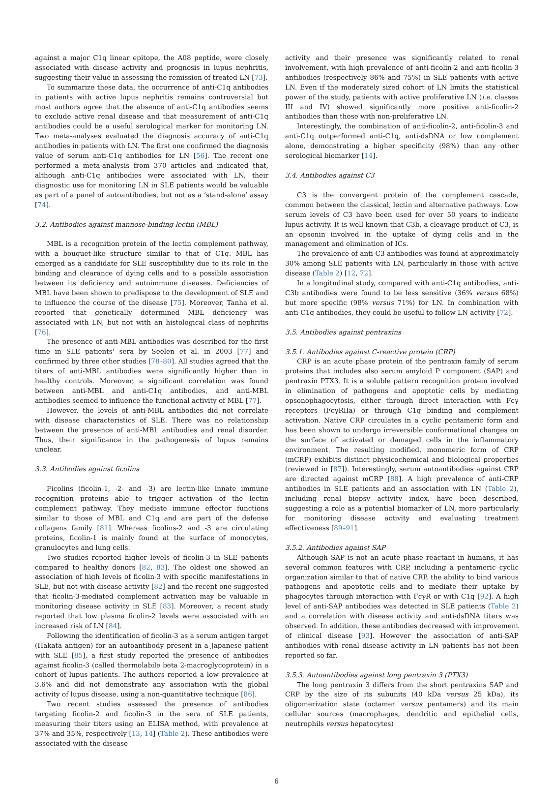against a major C1q linear epitope, the A08 peptide, were closely associated with disease activity and prognosis in lupus nephritis, suggesting their value in assessing the remission of treated LN [73].
To summarize these data, the occurrence of anti-C1q antibodies in patients with active lupus nephritis remains controversial but most authors agree that the absence of anti-C1q antibodies seems to exclude active renal disease and that measurement of anti-C1q antibodies could be a useful serological marker for monitoring LN. Two meta-analyses evaluated the diagnosis accuracy of anti-C1q antibodies in patients with LN. The first one confirmed the diagnosis value of serum anti-C1q antibodies for LN [56]. The recent one performed a meta-analysis from 370 articles and indicated that, although anti-C1q antibodies were associated with LN, their diagnostic use for monitoring LN in SLE patients would be valuable as part of a panel of autoantibodies, but not as a ‘stand-alone’ assay [74].
3.2. Antibodies against mannose-binding lectin (MBL)
MBL is a recognition protein of the lectin complement pathway, with a bouquet-like structure similar to that of C1q. MBL has emerged as a candidate for SLE susceptibility due to its role in the binding and clearance of dying cells and to a possible association between its deficiency and autoimmune diseases. Deficiencies of MBL have been shown to predispose to the development of SLE and to influence the course of the disease [75]. Moreover, Tanha et al. reported that genetically determined MBL deficiency was associated with LN, but not with an histological class of nephritis [76].
The presence of anti-MBL antibodies was described for the first time in SLE patients' sera by Seelen et al. in 2003 [77] and confirmed by three other studies [78–80]. All studies agreed that the titers of anti-MBL antibodies were significantly higher than in healthy controls. Moreover, a significant correlation was found between anti-MBL and anti-C1q antibodies, and anti-MBL antibodies seemed to influence the functional activity of MBL [77].
However, the levels of anti-MBL antibodies did not correlate with disease characteristics of SLE. There was no relationship between the presence of anti-MBL antibodies and renal disorder. Thus, their significance in the pathogenesis of lupus remains unclear.
3.3. Antibodies against ficolins
Ficolins (ficolin-1, -2- and -3) are lectin-like innate immune recognition proteins able to trigger activation of the lectin complement pathway. They mediate immune effector functions similar to those of MBL and C1q and are part of the defense collagens family [81]. Whereas ficolins-2 and -3 are circulating proteins, ficolin-1 is mainly found at the surface of monocytes, granulocytes and lung cells.
Two studies reported higher levels of ficolin-3 in SLE patients compared to healthy donors [82, 83]. The oldest one showed an association of high levels of ficolin-3 with specific manifestations in SLE, but not with disease activity [82] and the recent one suggested that ficolin-3-mediated complement activation may be valuable in monitoring disease activity in SLE [83]. Moreover, a recent study reported that low plasma ficolin-2 levels were associated with an increased risk of LN [84].
Following the identification of ficolin-3 as a serum antigen target (Hakata antigen) for an autoantibody present in a Japanese patient with SLE [85], a first study reported the presence of antibodies against ficolin-3 (called thermolabile beta 2-macroglycoprotein) in a cohort of lupus patients. The authors reported a low prevalence at 3.6% and did not demonstrate any association with the global activity of lupus disease, using a non-quantitative technique [86].
Two recent studies assessed the presence of antibodies targeting ficolin-2 and ficolin-3 in the sera of SLE patients, measuring their titers using an ELISA method, with prevalence at 37% and 35%, respectively [13, 14] (Table 2). These antibodies were associated with the disease
activity and their presence was significantly related to renal involvement, with high prevalence of anti-ficolin-2 and anti-ficolin-3 antibodies (respectively 86% and 75%) in SLE patients with active LN. Even if the moderately sized cohort of LN limits the statistical power of the study, patients with active proliferative LN (i.e. classes III and IV) showed significantly more positive anti-ficolin-2 antibodies than those with non-proliferative LN.
Interestingly, the combination of anti-ficolin-2, anti-ficolin-3 and anti-C1q outperformed anti-C1q, anti-dsDNA or low complement alone, demonstrating a higher specificity (98%) than any other serological biomarker [14].
3.4. Antibodies against C3
C3 is the convergent protein of the complement cascade, common between the classical, lectin and alternative pathways. Low serum levels of C3 have been used for over 50 years to indicate lupus activity. It is well known that C3b, a cleavage product of C3, is an opsonin involved in the uptake of dying cells and in the management and elimination of ICs.
The prevalence of anti-C3 antibodies was found at approximately 30% among SLE patients with LN, particularly in those with active disease (Table 2) [12, 72].
In a longitudinal study, compared with anti-C1q antibodies, anti-C3b antibodies were found to be less sensitive (36% versus 68%) but more specific (98% versus 71%) for LN. In combination with anti-C1q antibodies, they could be useful to follow LN activity [72].
3.5. Antibodies against pentraxins
3.5.1. Antibodies against C-reactive protein (CRP)
CRP is an acute phase protein of the pentraxin family of serum proteins that includes also serum amyloid P component (SAP) and pentraxin PTX3. It is a soluble pattern recognition protein involved in elimination of pathogens and apoptotic cells by mediating opsonophagocytosis, either through direct interaction with Fcγ receptors (FcγRIIa) or through C1q binding and complement activation. Native CRP circulates in a cyclic pentameric form and has been shown to undergo irreversible conformational changes on the surface of activated or damaged cells in the inflammatory environment. The resulting modified, monomeric form of CRP (mCRP) exhibits distinct physicochemical and biological properties (reviewed in [87]). Interestingly, serum autoantibodies against CRP are directed against mCRP [88]. A high prevalence of anti-CRP antibodies in SLE patients and an association with LN (Table 2), including renal biopsy activity index, have been described, suggesting a role as a potential biomarker of LN, more particularly for monitoring disease activity and evaluating treatment effectiveness [89–91].
3.5.2. Antibodies against SAP
Although SAP is not an acute phase reactant in humans, it has several common features with CRP, including a pentameric cyclic organization similar to that of native CRP, the ability to bind various pathogens and apoptotic cells and to mediate their uptake by phagocytes through interaction with FcγR or with C1q [92]. A high level of anti-SAP antibodies was detected in SLE patients (Table 2) and a correlation with disease activity and anti-dsDNA titers was observed. In addition, these antibodies decreased with improvement of clinical disease [93]. However the association of anti-SAP antibodies with renal disease activity in LN patients has not been reported so far.
3.5.3. Autoantibodies against long pentraxin 3 (PTX3)
The long pentraxin 3 differs from the short pentraxins SAP and CRP by the size of its subunits (40 kDa versus 25 kDa), its oligomerization state (octamer versus pentamers) and its main cellular sources (macrophages, dendritic and epithelial cells, neutrophils versus hepatocytes)
6